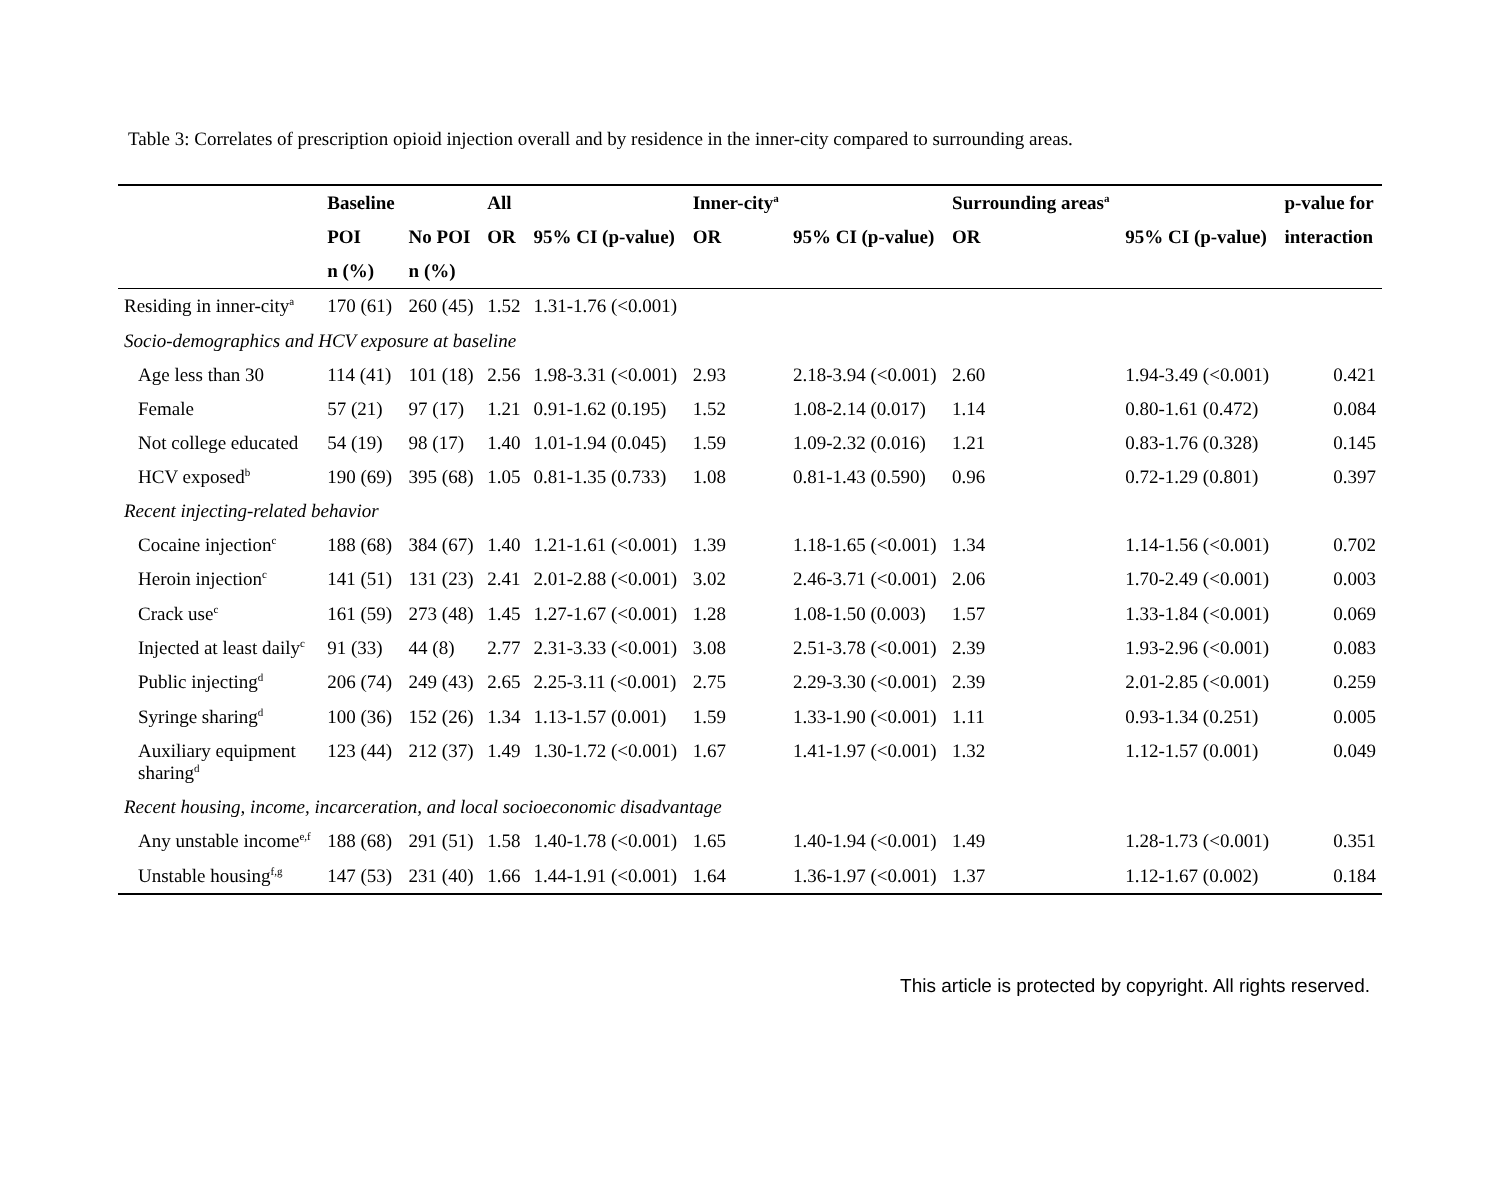Table 3: Correlates of prescription opioid injection overall and by residence in the inner-city compared to surrounding areas.
| | Baseline | | All | | Inner-city<sup>a</sup> | | Surrounding areas<sup>a</sup> | | p-value for |
| --- | --- | --- | --- | --- | --- | --- | --- | --- | --- |
| | POI | No POI | OR | 95% CI (p-value) | OR | 95% CI (p-value) | OR | 95% CI (p-value) | interaction |
| | n (%) | n (%) | | | | | | | |
| Residing in inner-city<sup>a</sup> | 170 (61) | 260 (45) | 1.52 | 1.31-1.76 (<0.001) | | | | | |
| Socio-demographics and HCV exposure at baseline | | | | | | | | | |
| Age less than 30 | 114 (41) | 101 (18) | 2.56 | 1.98-3.31 (<0.001) | 2.93 | 2.18-3.94 (<0.001) | 2.60 | 1.94-3.49 (<0.001) | 0.421 |
| Female | 57 (21) | 97 (17) | 1.21 | 0.91-1.62 (0.195) | 1.52 | 1.08-2.14 (0.017) | 1.14 | 0.80-1.61 (0.472) | 0.084 |
| Not college educated | 54 (19) | 98 (17) | 1.40 | 1.01-1.94 (0.045) | 1.59 | 1.09-2.32 (0.016) | 1.21 | 0.83-1.76 (0.328) | 0.145 |
| HCV exposed<sup>b</sup> | 190 (69) | 395 (68) | 1.05 | 0.81-1.35 (0.733) | 1.08 | 0.81-1.43 (0.590) | 0.96 | 0.72-1.29 (0.801) | 0.397 |
| Recent injecting-related behavior | | | | | | | | | |
| Cocaine injection<sup>c</sup> | 188 (68) | 384 (67) | 1.40 | 1.21-1.61 (<0.001) | 1.39 | 1.18-1.65 (<0.001) | 1.34 | 1.14-1.56 (<0.001) | 0.702 |
| Heroin injection<sup>c</sup> | 141 (51) | 131 (23) | 2.41 | 2.01-2.88 (<0.001) | 3.02 | 2.46-3.71 (<0.001) | 2.06 | 1.70-2.49 (<0.001) | 0.003 |
| Crack use<sup>c</sup> | 161 (59) | 273 (48) | 1.45 | 1.27-1.67 (<0.001) | 1.28 | 1.08-1.50 (0.003) | 1.57 | 1.33-1.84 (<0.001) | 0.069 |
| Injected at least daily<sup>c</sup> | 91 (33) | 44 (8) | 2.77 | 2.31-3.33 (<0.001) | 3.08 | 2.51-3.78 (<0.001) | 2.39 | 1.93-2.96 (<0.001) | 0.083 |
| Public injecting<sup>d</sup> | 206 (74) | 249 (43) | 2.65 | 2.25-3.11 (<0.001) | 2.75 | 2.29-3.30 (<0.001) | 2.39 | 2.01-2.85 (<0.001) | 0.259 |
| Syringe sharing<sup>d</sup> | 100 (36) | 152 (26) | 1.34 | 1.13-1.57 (0.001) | 1.59 | 1.33-1.90 (<0.001) | 1.11 | 0.93-1.34 (0.251) | 0.005 |
| Auxiliary equipment sharing<sup>d</sup> | 123 (44) | 212 (37) | 1.49 | 1.30-1.72 (<0.001) | 1.67 | 1.41-1.97 (<0.001) | 1.32 | 1.12-1.57 (0.001) | 0.049 |
| Recent housing, income, incarceration, and local socioeconomic disadvantage | | | | | | | | | |
| Any unstable income<sup>e,f</sup> | 188 (68) | 291 (51) | 1.58 | 1.40-1.78 (<0.001) | 1.65 | 1.40-1.94 (<0.001) | 1.49 | 1.28-1.73 (<0.001) | 0.351 |
| Unstable housing<sup>f,g</sup> | 147 (53) | 231 (40) | 1.66 | 1.44-1.91 (<0.001) | 1.64 | 1.36-1.97 (<0.001) | 1.37 | 1.12-1.67 (0.002) | 0.184 |
This article is protected by copyright. All rights reserved.